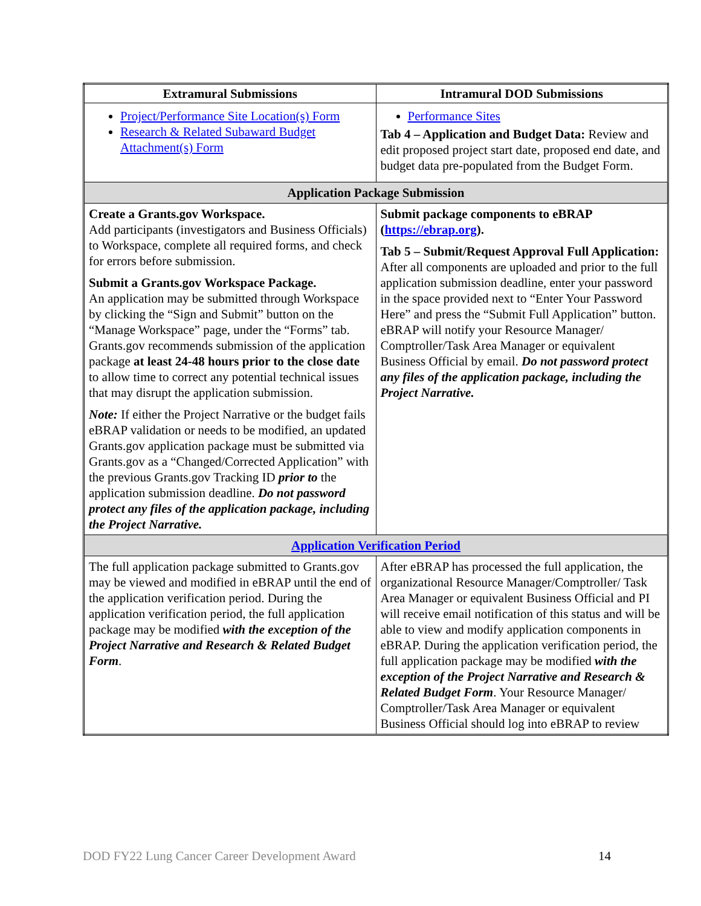| Extramural Submissions | Intramural DOD Submissions |
| --- | --- |
| Project/Performance Site Location(s) Form Research & Related Subaward Budget Attachment(s) Form | Performance Sites Tab 4 – Application and Budget Data: Review and edit proposed project start date, proposed end date, and budget data pre-populated from the Budget Form. |
| Application Package Submission | |
| Create a Grants.gov Workspace. Add participants (investigators and Business Officials) to Workspace, complete all required forms, and check for errors before submission. Submit a Grants.gov Workspace Package. An application may be submitted through Workspace by clicking the “Sign and Submit” button on the “Manage Workspace” page, under the “Forms” tab. Grants.gov recommends submission of the application package at least 24-48 hours prior to the close date to allow time to correct any potential technical issues that may disrupt the application submission. Note: If either the Project Narrative or the budget fails eBRAP validation or needs to be modified, an updated Grants.gov application package must be submitted via Grants.gov as a “Changed/Corrected Application” with the previous Grants.gov Tracking ID prior to the application submission deadline. Do not password protect any files of the application package, including the Project Narrative. | Submit package components to eBRAP ( https://ebrap.org ). Tab 5 – Submit/Request Approval Full Application: After all components are uploaded and prior to the full application submission deadline, enter your password in the space provided next to “Enter Your Password Here” and press the “Submit Full Application” button. eBRAP will notify your Resource Manager/ Comptroller/Task Area Manager or equivalent Business Official by email. Do not password protect any files of the application package, including the Project Narrative. |
| Application Verification Period | |
| The full application package submitted to Grants.gov may be viewed and modified in eBRAP until the end of the application verification period. During the application verification period, the full application package may be modified with the exception of the Project Narrative and Research & Related Budget Form . | After eBRAP has processed the full application, the organizational Resource Manager/Comptroller/ Task Area Manager or equivalent Business Official and PI will receive email notification of this status and will be able to view and modify application components in eBRAP. During the application verification period, the full application package may be modified with the exception of the Project Narrative and Research & Related Budget Form . Your Resource Manager/ Comptroller/Task Area Manager or equivalent Business Official should log into eBRAP to review |
DOD FY22 Lung Cancer Career Development Award 14